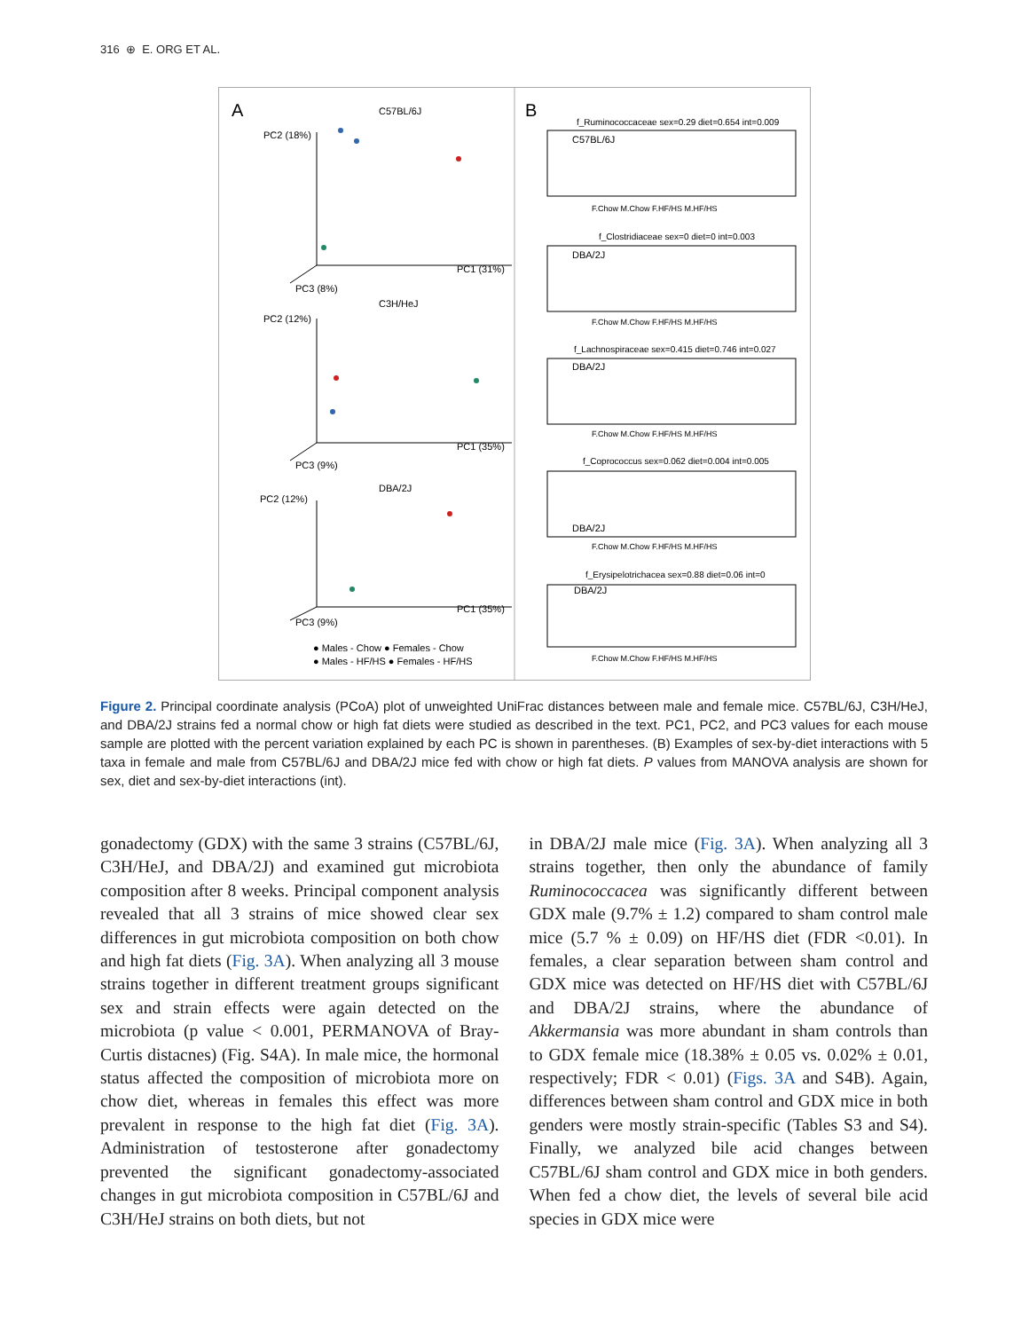316 ⊕ E. ORG ET AL.
A
B
C57BL/6J
PC2 (18%)
PC1 (31%)
PC3 (8%)
C3H/HeJ
PC2 (12%)
PC1 (35%)
PC3 (9%)
DBA/2J
PC2 (12%)
PC1 (35%)
PC3 (9%)
● Males - Chow ● Females - Chow
● Males - HF/HS ● Females - HF/HS
f_Ruminococcaceae sex=0.29 diet=0.654 int=0.009
f_Clostridiaceae sex=0 diet=0 int=0.003
f_Lachnospiraceae sex=0.415 diet=0.746 int=0.027
f_Coprococcus sex=0.062 diet=0.004 int=0.005
f_Erysipelotrichacea sex=0.88 diet=0.06 int=0
C57BL/6J
DBA/2J
DBA/2J
DBA/2J
DBA/2J
F.Chow M.Chow F.HF/HS M.HF/HS
F.Chow M.Chow F.HF/HS M.HF/HS
F.Chow M.Chow F.HF/HS M.HF/HS
F.Chow M.Chow F.HF/HS M.HF/HS
F.Chow M.Chow F.HF/HS M.HF/HS
Figure 2. Principal coordinate analysis (PCoA) plot of unweighted UniFrac distances between male and female mice. C57BL/6J, C3H/HeJ, and DBA/2J strains fed a normal chow or high fat diets were studied as described in the text. PC1, PC2, and PC3 values for each mouse sample are plotted with the percent variation explained by each PC is shown in parentheses. (B) Examples of sex-by-diet interactions with 5 taxa in female and male from C57BL/6J and DBA/2J mice fed with chow or high fat diets. P values from MANOVA analysis are shown for sex, diet and sex-by-diet interactions (int).
gonadectomy (GDX) with the same 3 strains (C57BL/6J, C3H/HeJ, and DBA/2J) and examined gut microbiota composition after 8 weeks. Principal component analysis revealed that all 3 strains of mice showed clear sex differences in gut microbiota composition on both chow and high fat diets (Fig. 3A). When analyzing all 3 mouse strains together in different treatment groups significant sex and strain effects were again detected on the microbiota (p value < 0.001, PERMANOVA of Bray-Curtis distacnes) (Fig. S4A). In male mice, the hormonal status affected the composition of microbiota more on chow diet, whereas in females this effect was more prevalent in response to the high fat diet (Fig. 3A). Administration of testosterone after gonadectomy prevented the significant gonadectomy-associated changes in gut microbiota composition in C57BL/6J and C3H/HeJ strains on both diets, but not
in DBA/2J male mice (Fig. 3A). When analyzing all 3 strains together, then only the abundance of family Ruminococcacea was significantly different between GDX male (9.7% ± 1.2) compared to sham control male mice (5.7 % ± 0.09) on HF/HS diet (FDR <0.01). In females, a clear separation between sham control and GDX mice was detected on HF/HS diet with C57BL/6J and DBA/2J strains, where the abundance of Akkermansia was more abundant in sham controls than to GDX female mice (18.38% ± 0.05 vs. 0.02% ± 0.01, respectively; FDR < 0.01) (Figs. 3A and S4B). Again, differences between sham control and GDX mice in both genders were mostly strain-specific (Tables S3 and S4). Finally, we analyzed bile acid changes between C57BL/6J sham control and GDX mice in both genders. When fed a chow diet, the levels of several bile acid species in GDX mice were